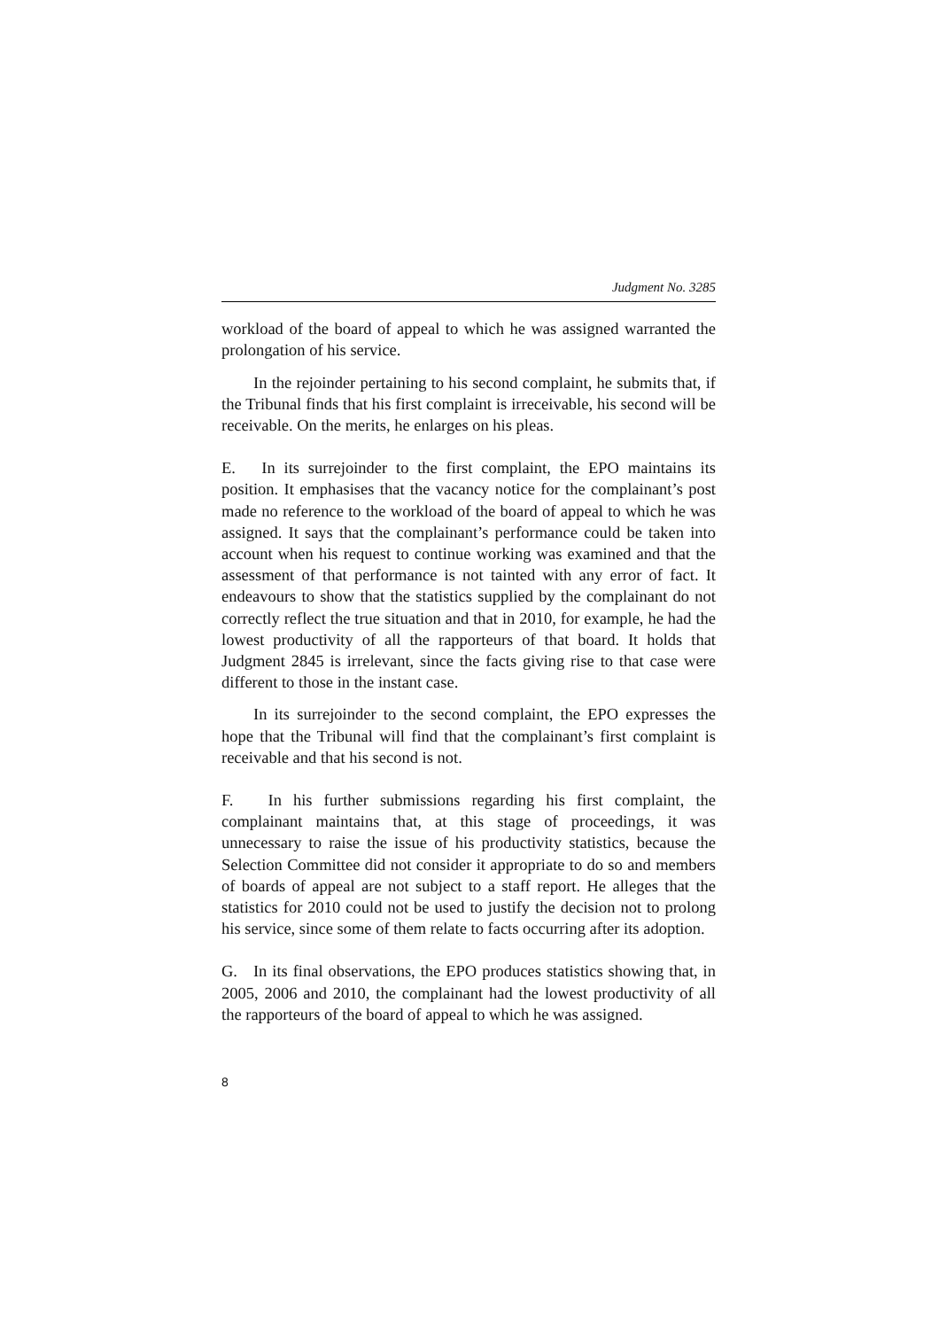Judgment No. 3285
workload of the board of appeal to which he was assigned warranted the prolongation of his service.
In the rejoinder pertaining to his second complaint, he submits that, if the Tribunal finds that his first complaint is irreceivable, his second will be receivable. On the merits, he enlarges on his pleas.
E. In its surrejoinder to the first complaint, the EPO maintains its position. It emphasises that the vacancy notice for the complainant’s post made no reference to the workload of the board of appeal to which he was assigned. It says that the complainant’s performance could be taken into account when his request to continue working was examined and that the assessment of that performance is not tainted with any error of fact. It endeavours to show that the statistics supplied by the complainant do not correctly reflect the true situation and that in 2010, for example, he had the lowest productivity of all the rapporteurs of that board. It holds that Judgment 2845 is irrelevant, since the facts giving rise to that case were different to those in the instant case.
In its surrejoinder to the second complaint, the EPO expresses the hope that the Tribunal will find that the complainant’s first complaint is receivable and that his second is not.
F. In his further submissions regarding his first complaint, the complainant maintains that, at this stage of proceedings, it was unnecessary to raise the issue of his productivity statistics, because the Selection Committee did not consider it appropriate to do so and members of boards of appeal are not subject to a staff report. He alleges that the statistics for 2010 could not be used to justify the decision not to prolong his service, since some of them relate to facts occurring after its adoption.
G. In its final observations, the EPO produces statistics showing that, in 2005, 2006 and 2010, the complainant had the lowest productivity of all the rapporteurs of the board of appeal to which he was assigned.
8